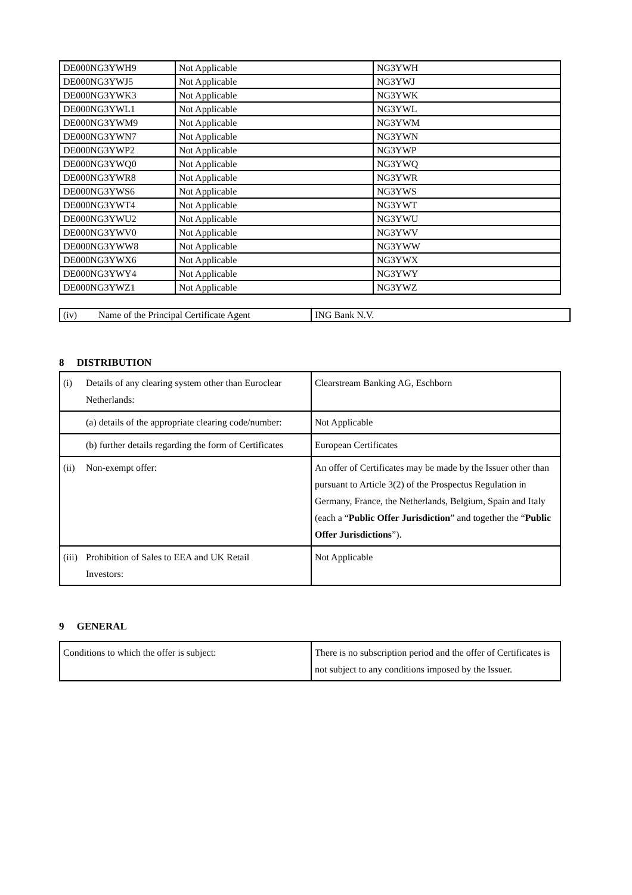| DE000NG3YWH9 | Not Applicable | NG3YWH |
| DE000NG3YWJ5 | Not Applicable | NG3YWJ |
| DE000NG3YWK3 | Not Applicable | NG3YWK |
| DE000NG3YWL1 | Not Applicable | NG3YWL |
| DE000NG3YWM9 | Not Applicable | NG3YWM |
| DE000NG3YWN7 | Not Applicable | NG3YWN |
| DE000NG3YWP2 | Not Applicable | NG3YWP |
| DE000NG3YWQ0 | Not Applicable | NG3YWQ |
| DE000NG3YWR8 | Not Applicable | NG3YWR |
| DE000NG3YWS6 | Not Applicable | NG3YWS |
| DE000NG3YWT4 | Not Applicable | NG3YWT |
| DE000NG3YWU2 | Not Applicable | NG3YWU |
| DE000NG3YWV0 | Not Applicable | NG3YWV |
| DE000NG3YWW8 | Not Applicable | NG3YWW |
| DE000NG3YWX6 | Not Applicable | NG3YWX |
| DE000NG3YWY4 | Not Applicable | NG3YWY |
| DE000NG3YWZ1 | Not Applicable | NG3YWZ |
| (iv) Name of the Principal Certificate Agent | ING Bank N.V. |
8 DISTRIBUTION
| (i) Details of any clearing system other than Euroclear Netherlands: | Clearstream Banking AG, Eschborn |
| (a) details of the appropriate clearing code/number: | Not Applicable |
| (b) further details regarding the form of Certificates | European Certificates |
| (ii) Non-exempt offer: | An offer of Certificates may be made by the Issuer other than pursuant to Article 3(2) of the Prospectus Regulation in Germany, France, the Netherlands, Belgium, Spain and Italy (each a “ Public Offer Jurisdiction ” and together the “ Public Offer Jurisdictions ”). |
| (iii) Prohibition of Sales to EEA and UK Retail Investors: | Not Applicable |
9 GENERAL
| Conditions to which the offer is subject: | There is no subscription period and the offer of Certificates is not subject to any conditions imposed by the Issuer. |